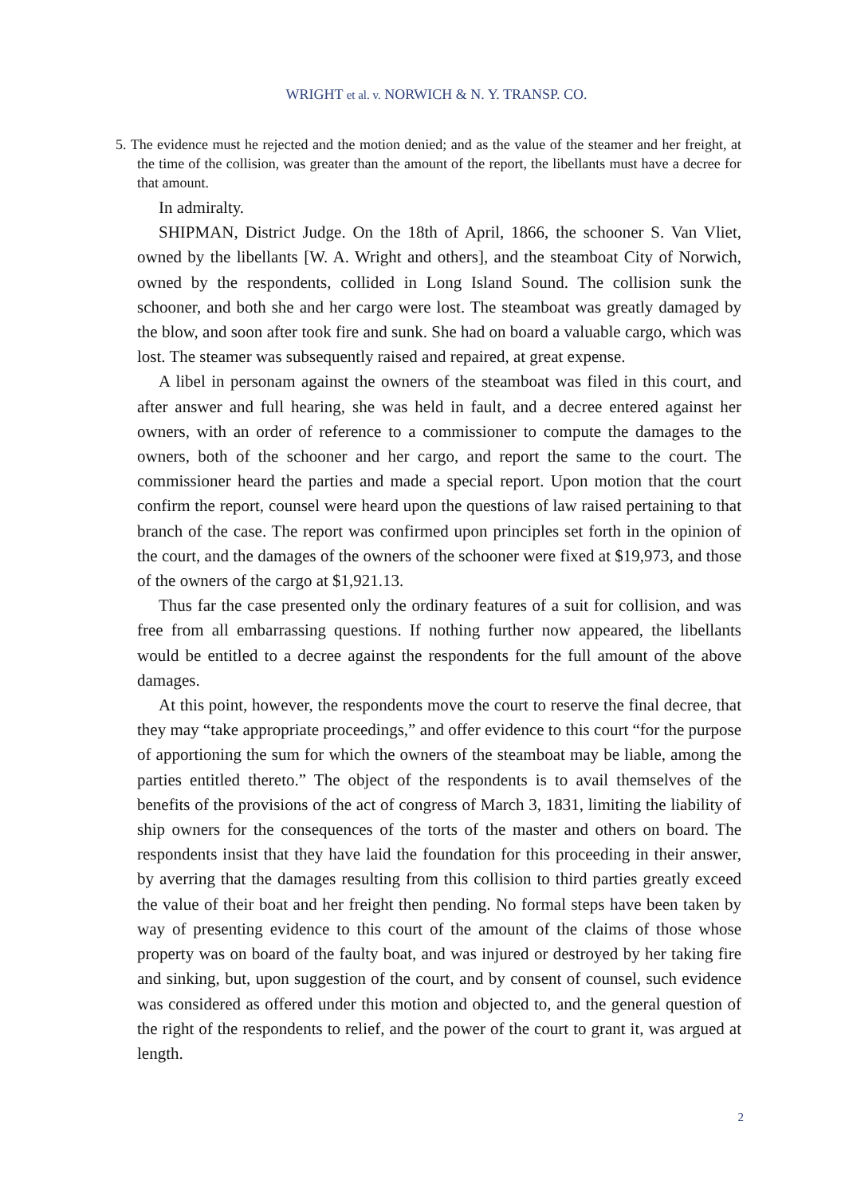WRIGHT et al. v. NORWICH & N. Y. TRANSP. CO.
5. The evidence must he rejected and the motion denied; and as the value of the steamer and her freight, at the time of the collision, was greater than the amount of the report, the libellants must have a decree for that amount.
In admiralty.
SHIPMAN, District Judge. On the 18th of April, 1866, the schooner S. Van Vliet, owned by the libellants [W. A. Wright and others], and the steamboat City of Norwich, owned by the respondents, collided in Long Island Sound. The collision sunk the schooner, and both she and her cargo were lost. The steamboat was greatly damaged by the blow, and soon after took fire and sunk. She had on board a valuable cargo, which was lost. The steamer was subsequently raised and repaired, at great expense.
A libel in personam against the owners of the steamboat was filed in this court, and after answer and full hearing, she was held in fault, and a decree entered against her owners, with an order of reference to a commissioner to compute the damages to the owners, both of the schooner and her cargo, and report the same to the court. The commissioner heard the parties and made a special report. Upon motion that the court confirm the report, counsel were heard upon the questions of law raised pertaining to that branch of the case. The report was confirmed upon principles set forth in the opinion of the court, and the damages of the owners of the schooner were fixed at $19,973, and those of the owners of the cargo at $1,921.13.
Thus far the case presented only the ordinary features of a suit for collision, and was free from all embarrassing questions. If nothing further now appeared, the libellants would be entitled to a decree against the respondents for the full amount of the above damages.
At this point, however, the respondents move the court to reserve the final decree, that they may “take appropriate proceedings,” and offer evidence to this court “for the purpose of apportioning the sum for which the owners of the steamboat may be liable, among the parties entitled thereto.” The object of the respondents is to avail themselves of the benefits of the provisions of the act of congress of March 3, 1831, limiting the liability of ship owners for the consequences of the torts of the master and others on board. The respondents insist that they have laid the foundation for this proceeding in their answer, by averring that the damages resulting from this collision to third parties greatly exceed the value of their boat and her freight then pending. No formal steps have been taken by way of presenting evidence to this court of the amount of the claims of those whose property was on board of the faulty boat, and was injured or destroyed by her taking fire and sinking, but, upon suggestion of the court, and by consent of counsel, such evidence was considered as offered under this motion and objected to, and the general question of the right of the respondents to relief, and the power of the court to grant it, was argued at length.
2